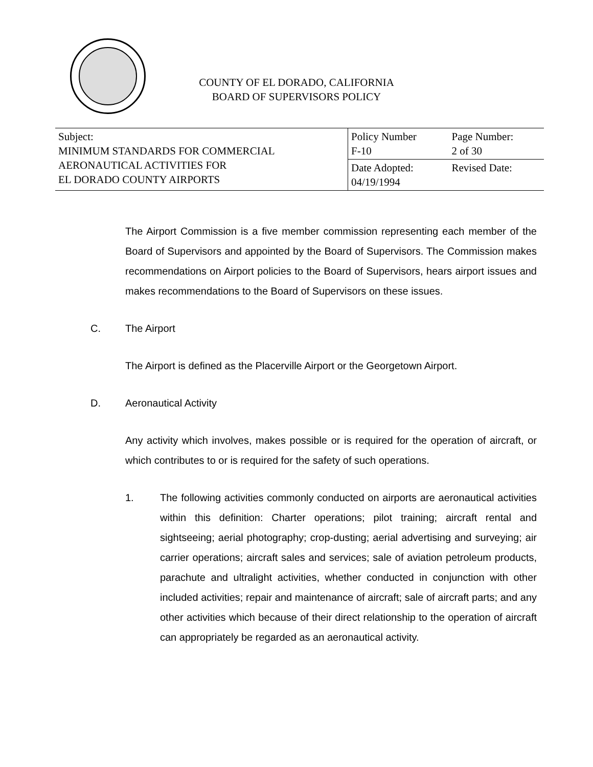COUNTY OF EL DORADO, CALIFORNIA
BOARD OF SUPERVISORS POLICY
| Subject: MINIMUM STANDARDS FOR COMMERCIAL AERONAUTICAL ACTIVITIES FOR EL DORADO COUNTY AIRPORTS | Policy Number F-10 | Page Number: 2 of 30 |
| | Date Adopted: 04/19/1994 | Revised Date: |
The Airport Commission is a five member commission representing each member of the Board of Supervisors and appointed by the Board of Supervisors. The Commission makes recommendations on Airport policies to the Board of Supervisors, hears airport issues and makes recommendations to the Board of Supervisors on these issues.
C. The Airport
The Airport is defined as the Placerville Airport or the Georgetown Airport.
D. Aeronautical Activity
Any activity which involves, makes possible or is required for the operation of aircraft, or which contributes to or is required for the safety of such operations.
1. The following activities commonly conducted on airports are aeronautical activities within this definition: Charter operations; pilot training; aircraft rental and sightseeing; aerial photography; crop-dusting; aerial advertising and surveying; air carrier operations; aircraft sales and services; sale of aviation petroleum products, parachute and ultralight activities, whether conducted in conjunction with other included activities; repair and maintenance of aircraft; sale of aircraft parts; and any other activities which because of their direct relationship to the operation of aircraft can appropriately be regarded as an aeronautical activity.